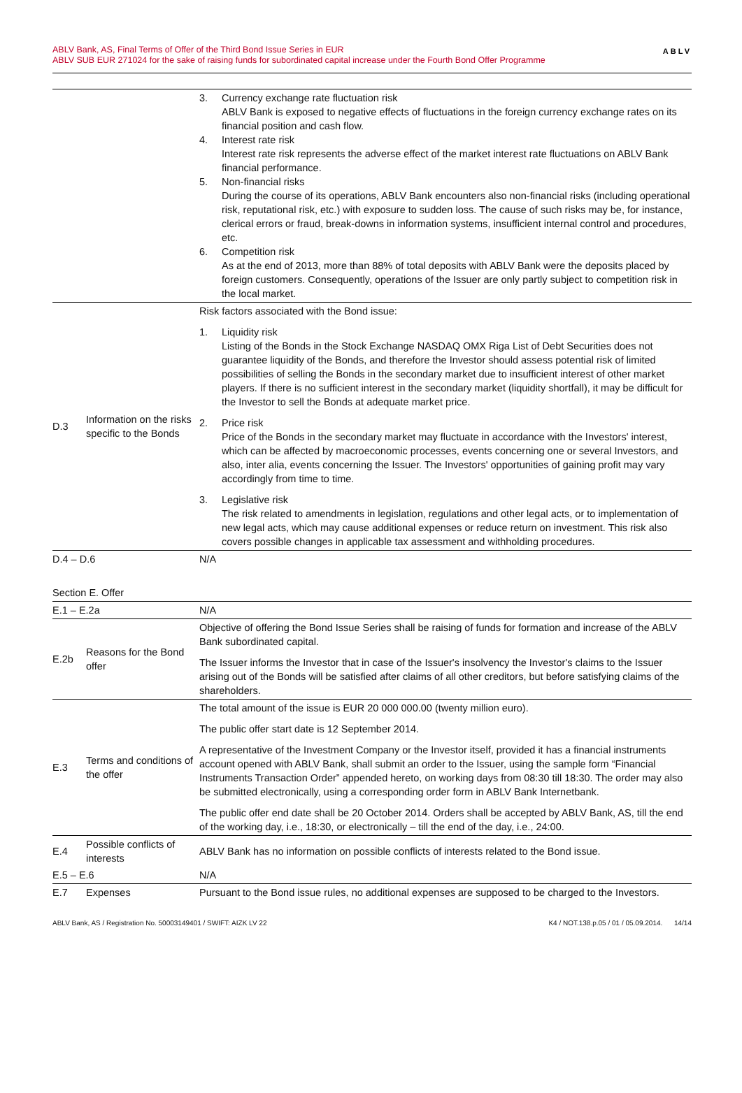ABLV Bank, AS, Final Terms of Offer of the Third Bond Issue Series in EUR
ABLV SUB EUR 271024 for the sake of raising funds for subordinated capital increase under the Fourth Bond Offer Programme
ABLV
| | | 3. Currency exchange rate fluctuation risk ABLV Bank is exposed to negative effects of fluctuations in the foreign currency exchange rates on its financial position and cash flow. 4. Interest rate risk Interest rate risk represents the adverse effect of the market interest rate fluctuations on ABLV Bank financial performance. 5. Non-financial risks During the course of its operations, ABLV Bank encounters also non-financial risks (including operational risk, reputational risk, etc.) with exposure to sudden loss. The cause of such risks may be, for instance, clerical errors or fraud, break-downs in information systems, insufficient internal control and procedures, etc. 6. Competition risk As at the end of 2013, more than 88% of total deposits with ABLV Bank were the deposits placed by foreign customers. Consequently, operations of the Issuer are only partly subject to competition risk in the local market. |
| D.3 | Information on the risks specific to the Bonds | Risk factors associated with the Bond issue: 1. Liquidity risk Listing of the Bonds in the Stock Exchange NASDAQ OMX Riga List of Debt Securities does not guarantee liquidity of the Bonds, and therefore the Investor should assess potential risk of limited possibilities of selling the Bonds in the secondary market due to insufficient interest of other market players. If there is no sufficient interest in the secondary market (liquidity shortfall), it may be difficult for the Investor to sell the Bonds at adequate market price. 2. Price risk Price of the Bonds in the secondary market may fluctuate in accordance with the Investors' interest, which can be affected by macroeconomic processes, events concerning one or several Investors, and also, inter alia, events concerning the Issuer. The Investors' opportunities of gaining profit may vary accordingly from time to time. 3. Legislative risk The risk related to amendments in legislation, regulations and other legal acts, or to implementation of new legal acts, which may cause additional expenses or reduce return on investment. This risk also covers possible changes in applicable tax assessment and withholding procedures. |
| D.4 – D.6 | | N/A |
| Section E. Offer | | |
| E.1 – E.2a | | N/A |
| E.2b | Reasons for the Bond offer | Objective of offering the Bond Issue Series shall be raising of funds for formation and increase of the ABLV Bank subordinated capital. The Issuer informs the Investor that in case of the Issuer's insolvency the Investor's claims to the Issuer arising out of the Bonds will be satisfied after claims of all other creditors, but before satisfying claims of the shareholders. |
| E.3 | Terms and conditions of the offer | The total amount of the issue is EUR 20 000 000.00 (twenty million euro). The public offer start date is 12 September 2014. A representative of the Investment Company or the Investor itself, provided it has a financial instruments account opened with ABLV Bank, shall submit an order to the Issuer, using the sample form “Financial Instruments Transaction Order” appended hereto, on working days from 08:30 till 18:30. The order may also be submitted electronically, using a corresponding order form in ABLV Bank Internetbank. The public offer end date shall be 20 October 2014. Orders shall be accepted by ABLV Bank, AS, till the end of the working day, i.e., 18:30, or electronically – till the end of the day, i.e., 24:00. |
| E.4 | Possible conflicts of interests | ABLV Bank has no information on possible conflicts of interests related to the Bond issue. |
| E.5 – E.6 | | N/A |
| E.7 | Expenses | Pursuant to the Bond issue rules, no additional expenses are supposed to be charged to the Investors. |
ABLV Bank, AS / Registration No. 50003149401 / SWIFT: AIZK LV 22 K4 / NOT.138.p.05 / 01 / 05.09.2014. 14/14